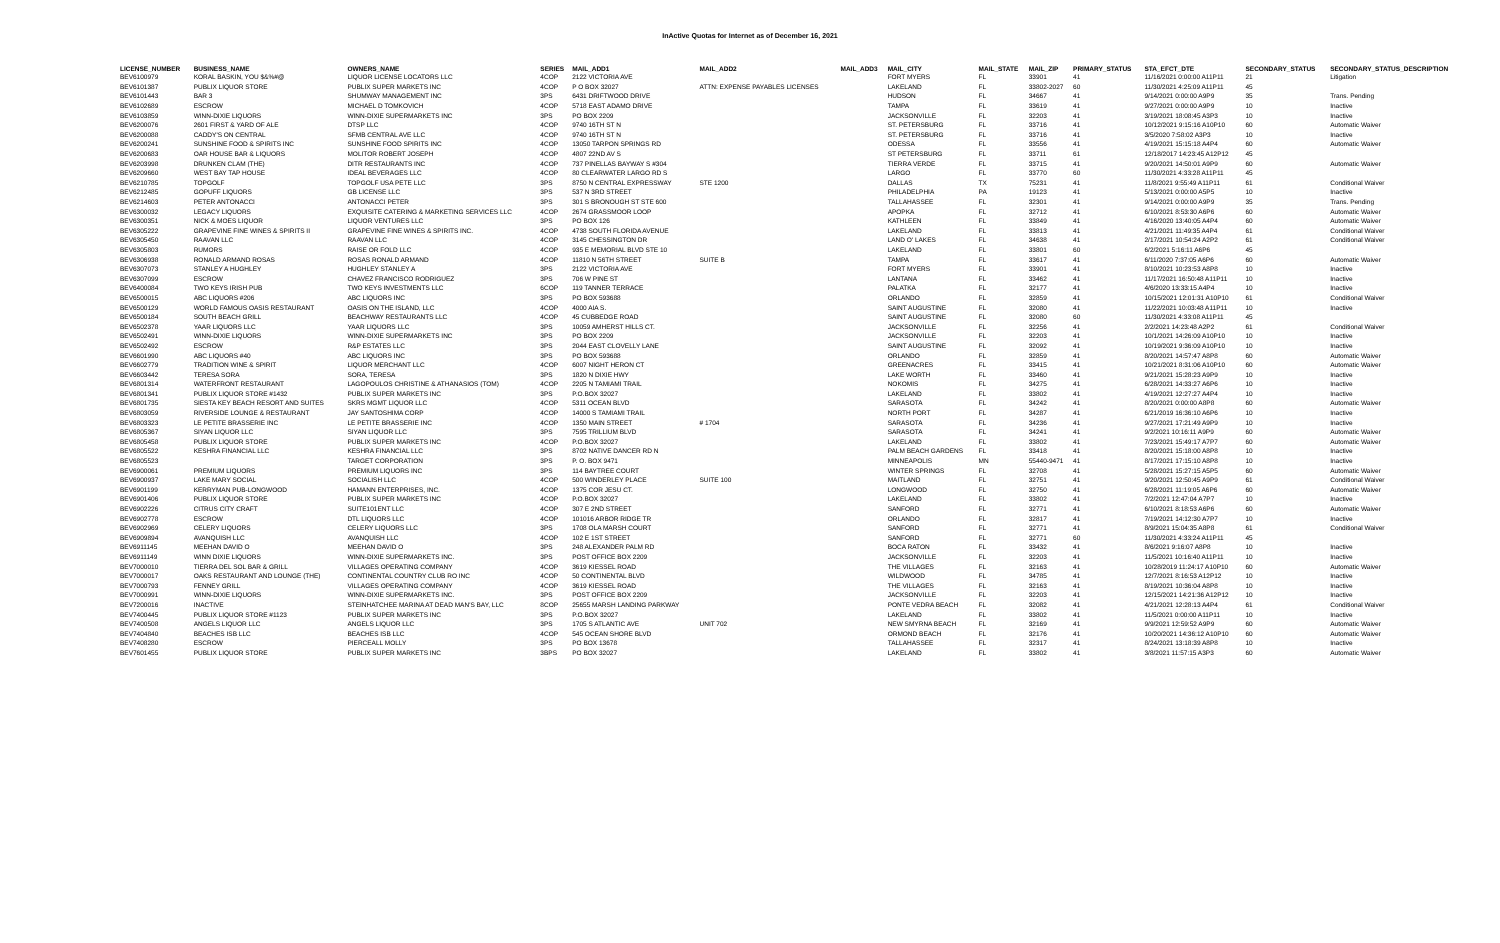InActive Quotas for Internet as of December 16, 2021
| LICENSE_NUMBER | BUSINESS_NAME | OWNERS_NAME | SERIES | MAIL_ADD1 | MAIL_ADD2 | MAIL_ADD3 | MAIL_CITY | MAIL_STATE | MAIL_ZIP | PRIMARY_STATUS | STA_EFCT_DTE | SECONDARY_STATUS | SECONDARY_STATUS_DESCRIPTION |
| --- | --- | --- | --- | --- | --- | --- | --- | --- | --- | --- | --- | --- | --- |
| BEV6100979 | KORAL BASKIN, YOU $&%#@ | LIQUOR LICENSE LOCATORS LLC | 4COP | 2122 VICTORIA AVE | | | FORT MYERS | FL | 33901 | 41 | 11/16/2021 0:00:00 A11P11 | 21 | Litigation |
| BEV6101387 | PUBLIX LIQUOR STORE | PUBLIX SUPER MARKETS INC | 4COP | P O BOX 32027 | ATTN: EXPENSE PAYABLES LICENSES | | LAKELAND | FL | 33802-2027 | 60 | 11/30/2021 4:25:09 A11P11 | 45 | |
| BEV6101443 | BAR 3 | SHUMWAY MANAGEMENT INC | 3PS | 6431 DRIFTWOOD DRIVE | | | HUDSON | FL | 34667 | 41 | 9/14/2021 0:00:00 A9P9 | 35 | Trans. Pending |
| BEV6102689 | ESCROW | MICHAEL D TOMKOVICH | 4COP | 5718 EAST ADAMO DRIVE | | | TAMPA | FL | 33619 | 41 | 9/27/2021 0:00:00 A9P9 | 10 | Inactive |
| BEV6103859 | WINN-DIXIE LIQUORS | WINN-DIXIE SUPERMARKETS INC | 3PS | PO BOX 2209 | | | JACKSONVILLE | FL | 32203 | 41 | 3/19/2021 18:08:45 A3P3 | 10 | Inactive |
| BEV6200076 | 2601 FIRST & YARD OF ALE | DTSP LLC | 4COP | 9740 16TH ST N | | | ST. PETERSBURG | FL | 33716 | 41 | 10/12/2021 9:15:16 A10P10 | 60 | Automatic Waiver |
| BEV6200088 | CADDY'S ON CENTRAL | SFMB CENTRAL AVE LLC | 4COP | 9740 16TH ST N | | | ST. PETERSBURG | FL | 33716 | 41 | 3/5/2020 7:58:02 A3P3 | 10 | Inactive |
| BEV6200241 | SUNSHINE FOOD & SPIRITS INC | SUNSHINE FOOD SPIRITS INC | 4COP | 13050 TARPON SPRINGS RD | | | ODESSA | FL | 33556 | 41 | 4/19/2021 15:15:18 A4P4 | 60 | Automatic Waiver |
| BEV6200683 | OAR HOUSE BAR & LIQUORS | MOLITOR ROBERT JOSEPH | 4COP | 4807 22ND AV S | | | ST PETERSBURG | FL | 33711 | 61 | 12/18/2017 14:23:45 A12P12 | 45 | |
| BEV6203998 | DRUNKEN CLAM (THE) | DITR RESTAURANTS INC | 4COP | 737 PINELLAS BAYWAY S #304 | | | TIERRA VERDE | FL | 33715 | 41 | 9/20/2021 14:50:01 A9P9 | 60 | Automatic Waiver |
| BEV6209660 | WEST BAY TAP HOUSE | IDEAL BEVERAGES LLC | 4COP | 80 CLEARWATER LARGO RD S | | | LARGO | FL | 33770 | 60 | 11/30/2021 4:33:28 A11P11 | 45 | |
| BEV6210785 | TOPGOLF | TOPGOLF USA PETE LLC | 3PS | 8750 N CENTRAL EXPRESSWAY | STE 1200 | | DALLAS | TX | 75231 | 41 | 11/8/2021 9:55:49 A11P11 | 61 | Conditional Waiver |
| BEV6212485 | GOPUFF LIQUORS | GB LICENSE LLC | 3PS | 537 N 3RD STREET | | | PHILADELPHIA | PA | 19123 | 41 | 5/13/2021 0:00:00 A5P5 | 10 | Inactive |
| BEV6214603 | PETER ANTONACCI | ANTONACCI PETER | 3PS | 301 S BRONOUGH ST STE 600 | | | TALLAHASSEE | FL | 32301 | 41 | 9/14/2021 0:00:00 A9P9 | 35 | Trans. Pending |
| BEV6300032 | LEGACY LIQUORS | EXQUISITE CATERING & MARKETING SERVICES LLC | 4COP | 2674 GRASSMOOR LOOP | | | APOPKA | FL | 32712 | 41 | 6/10/2021 8:53:30 A6P6 | 60 | Automatic Waiver |
| BEV6300351 | NICK & MOES LIQUOR | LIQUOR VENTURES LLC | 3PS | PO BOX 126 | | | KATHLEEN | FL | 33849 | 41 | 4/16/2020 13:40:05 A4P4 | 60 | Automatic Waiver |
| BEV6305222 | GRAPEVINE FINE WINES & SPIRITS II | GRAPEVINE FINE WINES & SPIRITS INC. | 4COP | 4738 SOUTH FLORIDA AVENUE | | | LAKELAND | FL | 33813 | 41 | 4/21/2021 11:49:35 A4P4 | 61 | Conditional Waiver |
| BEV6305450 | RAAVAN LLC | RAAVAN LLC | 4COP | 3145 CHESSINGTON DR | | | LAND O' LAKES | FL | 34638 | 41 | 2/17/2021 10:54:24 A2P2 | 61 | Conditional Waiver |
| BEV6305803 | RUMORS | RAISE OR FOLD LLC | 4COP | 935 E MEMORIAL BLVD STE 10 | | | LAKELAND | FL | 33801 | 60 | 6/2/2021 5:16:11 A6P6 | 45 | |
| BEV6306938 | RONALD ARMAND ROSAS | ROSAS RONALD ARMAND | 4COP | 11810 N 56TH STREET | SUITE B | | TAMPA | FL | 33617 | 41 | 6/11/2020 7:37:05 A6P6 | 60 | Automatic Waiver |
| BEV6307073 | STANLEY A HUGHLEY | HUGHLEY STANLEY A | 3PS | 2122 VICTORIA AVE | | | FORT MYERS | FL | 33901 | 41 | 8/10/2021 10:23:53 A8P8 | 10 | Inactive |
| BEV6307099 | ESCROW | CHAVEZ FRANCISCO RODRIGUEZ | 3PS | 706 W PINE ST | | | LANTANA | FL | 33462 | 41 | 11/17/2021 16:50:48 A11P11 | 10 | Inactive |
| BEV6400084 | TWO KEYS IRISH PUB | TWO KEYS INVESTMENTS LLC | 6COP | 119 TANNER TERRACE | | | PALATKA | FL | 32177 | 41 | 4/6/2020 13:33:15 A4P4 | 10 | Inactive |
| BEV6500015 | ABC LIQUORS #206 | ABC LIQUORS INC | 3PS | PO BOX 593688 | | | ORLANDO | FL | 32859 | 41 | 10/15/2021 12:01:31 A10P10 | 61 | Conditional Waiver |
| BEV6500129 | WORLD FAMOUS OASIS RESTAURANT | OASIS ON THE ISLAND, LLC | 4COP | 4000 AIA S. | | | SAINT AUGUSTINE | FL | 32080 | 41 | 11/22/2021 10:03:48 A11P11 | 10 | Inactive |
| BEV6500184 | SOUTH BEACH GRILL | BEACHWAY RESTAURANTS LLC | 4COP | 45 CUBBEDGE ROAD | | | SAINT AUGUSTINE | FL | 32080 | 60 | 11/30/2021 4:33:08 A11P11 | 45 | |
| BEV6502378 | YAAR LIQUORS LLC | YAAR LIQUORS LLC | 3PS | 10059 AMHERST HILLS CT. | | | JACKSONVILLE | FL | 32256 | 41 | 2/2/2021 14:23:48 A2P2 | 61 | Conditional Waiver |
| BEV6502491 | WINN-DIXIE LIQUORS | WINN-DIXIE SUPERMARKETS INC | 3PS | PO BOX 2209 | | | JACKSONVILLE | FL | 32203 | 41 | 10/1/2021 14:26:09 A10P10 | 10 | Inactive |
| BEV6502492 | ESCROW | R&P ESTATES LLC | 3PS | 2044 EAST CLOVELLY LANE | | | SAINT AUGUSTINE | FL | 32092 | 41 | 10/19/2021 9:36:09 A10P10 | 10 | Inactive |
| BEV6601990 | ABC LIQUORS #40 | ABC LIQUORS INC | 3PS | PO BOX 593688 | | | ORLANDO | FL | 32859 | 41 | 8/20/2021 14:57:47 A8P8 | 60 | Automatic Waiver |
| BEV6602779 | TRADITION WINE & SPIRIT | LIQUOR MERCHANT LLC | 4COP | 6007 NIGHT HERON CT | | | GREENACRES | FL | 33415 | 41 | 10/21/2021 8:31:06 A10P10 | 60 | Automatic Waiver |
| BEV6603442 | TERESA SORA | SORA, TERESA | 3PS | 1820 N DIXIE HWY | | | LAKE WORTH | FL | 33460 | 41 | 9/21/2021 15:28:23 A9P9 | 10 | Inactive |
| BEV6801314 | WATERFRONT RESTAURANT | LAGOPOULOS CHRISTINE & ATHANASIOS (TOM) | 4COP | 2205 N TAMIAMI TRAIL | | | NOKOMIS | FL | 34275 | 41 | 6/28/2021 14:33:27 A6P6 | 10 | Inactive |
| BEV6801341 | PUBLIX LIQUOR STORE #1432 | PUBLIX SUPER MARKETS INC | 3PS | P.O.BOX 32027 | | | LAKELAND | FL | 33802 | 41 | 4/19/2021 12:27:27 A4P4 | 10 | Inactive |
| BEV6801735 | SIESTA KEY BEACH RESORT AND SUITES | SKRS MGMT LIQUOR LLC | 4COP | 5311 OCEAN BLVD | | | SARASOTA | FL | 34242 | 41 | 8/20/2021 0:00:00 A8P8 | 60 | Automatic Waiver |
| BEV6803059 | RIVERSIDE LOUNGE & RESTAURANT | JAY SANTOSHIMA CORP | 4COP | 14000 S TAMIAMI TRAIL | | | NORTH PORT | FL | 34287 | 41 | 6/21/2019 16:36:10 A6P6 | 10 | Inactive |
| BEV6803323 | LE PETITE BRASSERIE INC | LE PETITE BRASSERIE INC | 4COP | 1350 MAIN STREET | # 1704 | | SARASOTA | FL | 34236 | 41 | 9/27/2021 17:21:49 A9P9 | 10 | Inactive |
| BEV6805367 | SIYAN LIQUOR LLC | SIYAN LIQUOR LLC | 3PS | 7595 TRILLIUM BLVD | | | SARASOTA | FL | 34241 | 41 | 9/2/2021 10:16:11 A9P9 | 60 | Automatic Waiver |
| BEV6805458 | PUBLIX LIQUOR STORE | PUBLIX SUPER MARKETS INC | 4COP | P.O.BOX 32027 | | | LAKELAND | FL | 33802 | 41 | 7/23/2021 15:49:17 A7P7 | 60 | Automatic Waiver |
| BEV6805522 | KESHRA FINANCIAL LLC | KESHRA FINANCIAL LLC | 3PS | 8702 NATIVE DANCER RD N | | | PALM BEACH GARDENS | FL | 33418 | 41 | 8/20/2021 15:18:00 A8P8 | 10 | Inactive |
| BEV6805523 | | TARGET CORPORATION | 3PS | P. O. BOX 9471 | | | MINNEAPOLIS | MN | 55440-9471 | 41 | 8/17/2021 17:15:10 A8P8 | 10 | Inactive |
| BEV6900061 | PREMIUM LIQUORS | PREMIUM LIQUORS INC | 3PS | 114 BAYTREE COURT | | | WINTER SPRINGS | FL | 32708 | 41 | 5/28/2021 15:27:15 A5P5 | 60 | Automatic Waiver |
| BEV6900937 | LAKE MARY SOCIAL | SOCIALISH LLC | 4COP | 500 WINDERLEY PLACE | SUITE 100 | | MAITLAND | FL | 32751 | 41 | 9/20/2021 12:50:45 A9P9 | 61 | Conditional Waiver |
| BEV6901199 | KERRYMAN PUB-LONGWOOD | HAMANN ENTERPRISES, INC. | 4COP | 1375 COR JESU CT. | | | LONGWOOD | FL | 32750 | 41 | 6/28/2021 11:19:05 A6P6 | 60 | Automatic Waiver |
| BEV6901406 | PUBLIX LIQUOR STORE | PUBLIX SUPER MARKETS INC | 4COP | P.O.BOX 32027 | | | LAKELAND | FL | 33802 | 41 | 7/2/2021 12:47:04 A7P7 | 10 | Inactive |
| BEV6902226 | CITRUS CITY CRAFT | SUITE101ENT LLC | 4COP | 307 E 2ND STREET | | | SANFORD | FL | 32771 | 41 | 6/10/2021 8:18:53 A6P6 | 60 | Automatic Waiver |
| BEV6902778 | ESCROW | DTL LIQUORS LLC | 4COP | 101016 ARBOR RIDGE TR | | | ORLANDO | FL | 32817 | 41 | 7/19/2021 14:12:30 A7P7 | 10 | Inactive |
| BEV6902969 | CELERY LIQUORS | CELERY LIQUORS LLC | 3PS | 1708 OLA MARSH COURT | | | SANFORD | FL | 32771 | 41 | 8/9/2021 15:04:35 A8P8 | 61 | Conditional Waiver |
| BEV6909894 | AVANQUISH LLC | AVANQUISH LLC | 4COP | 102 E 1ST STREET | | | SANFORD | FL | 32771 | 60 | 11/30/2021 4:33:24 A11P11 | 45 | |
| BEV6911145 | MEEHAN DAVID O | MEEHAN DAVID O | 3PS | 248 ALEXANDER PALM RD | | | BOCA RATON | FL | 33432 | 41 | 8/6/2021 9:16:07 A8P8 | 10 | Inactive |
| BEV6911149 | WINN DIXIE LIQUORS | WINN-DIXIE SUPERMARKETS INC. | 3PS | POST OFFICE BOX 2209 | | | JACKSONVILLE | FL | 32203 | 41 | 11/5/2021 10:16:40 A11P11 | 10 | Inactive |
| BEV7000010 | TIERRA DEL SOL BAR & GRILL | VILLAGES OPERATING COMPANY | 4COP | 3619 KIESSEL ROAD | | | THE VILLAGES | FL | 32163 | 41 | 10/28/2019 11:24:17 A10P10 | 60 | Automatic Waiver |
| BEV7000017 | OAKS RESTAURANT AND LOUNGE (THE) | CONTINENTAL COUNTRY CLUB RO INC | 4COP | 50 CONTINENTAL BLVD | | | WILDWOOD | FL | 34785 | 41 | 12/7/2021 8:16:53 A12P12 | 10 | Inactive |
| BEV7000793 | FENNEY GRILL | VILLAGES OPERATING COMPANY | 4COP | 3619 KIESSEL ROAD | | | THE VILLAGES | FL | 32163 | 41 | 8/19/2021 10:36:04 A8P8 | 10 | Inactive |
| BEV7000991 | WINN-DIXIE LIQUORS | WINN-DIXIE SUPERMARKETS INC. | 3PS | POST OFFICE BOX 2209 | | | JACKSONVILLE | FL | 32203 | 41 | 12/15/2021 14:21:36 A12P12 | 10 | Inactive |
| BEV7200016 | INACTIVE | STEINHATCHEE MARINA AT DEAD MAN'S BAY, LLC | 8COP | 25655 MARSH LANDING PARKWAY | | | PONTE VEDRA BEACH | FL | 32082 | 41 | 4/21/2021 12:28:13 A4P4 | 61 | Conditional Waiver |
| BEV7400445 | PUBLIX LIQUOR STORE #1123 | PUBLIX SUPER MARKETS INC | 3PS | P.O.BOX 32027 | | | LAKELAND | FL | 33802 | 41 | 11/5/2021 0:00:00 A11P11 | 10 | Inactive |
| BEV7400508 | ANGELS LIQUOR LLC | ANGELS LIQUOR LLC | 3PS | 1705 S ATLANTIC AVE | UNIT 702 | | NEW SMYRNA BEACH | FL | 32169 | 41 | 9/9/2021 12:59:52 A9P9 | 60 | Automatic Waiver |
| BEV7404840 | BEACHES ISB LLC | BEACHES ISB LLC | 4COP | 545 OCEAN SHORE BLVD | | | ORMOND BEACH | FL | 32176 | 41 | 10/20/2021 14:36:12 A10P10 | 60 | Automatic Waiver |
| BEV7408280 | ESCROW | PIERCEALL MOLLY | 3PS | PO BOX 13678 | | | TALLAHASSEE | FL | 32317 | 41 | 8/24/2021 13:18:39 A8P8 | 10 | Inactive |
| BEV7601455 | PUBLIX LIQUOR STORE | PUBLIX SUPER MARKETS INC | 3BPS | PO BOX 32027 | | | LAKELAND | FL | 33802 | 41 | 3/8/2021 11:57:15 A3P3 | 60 | Automatic Waiver |